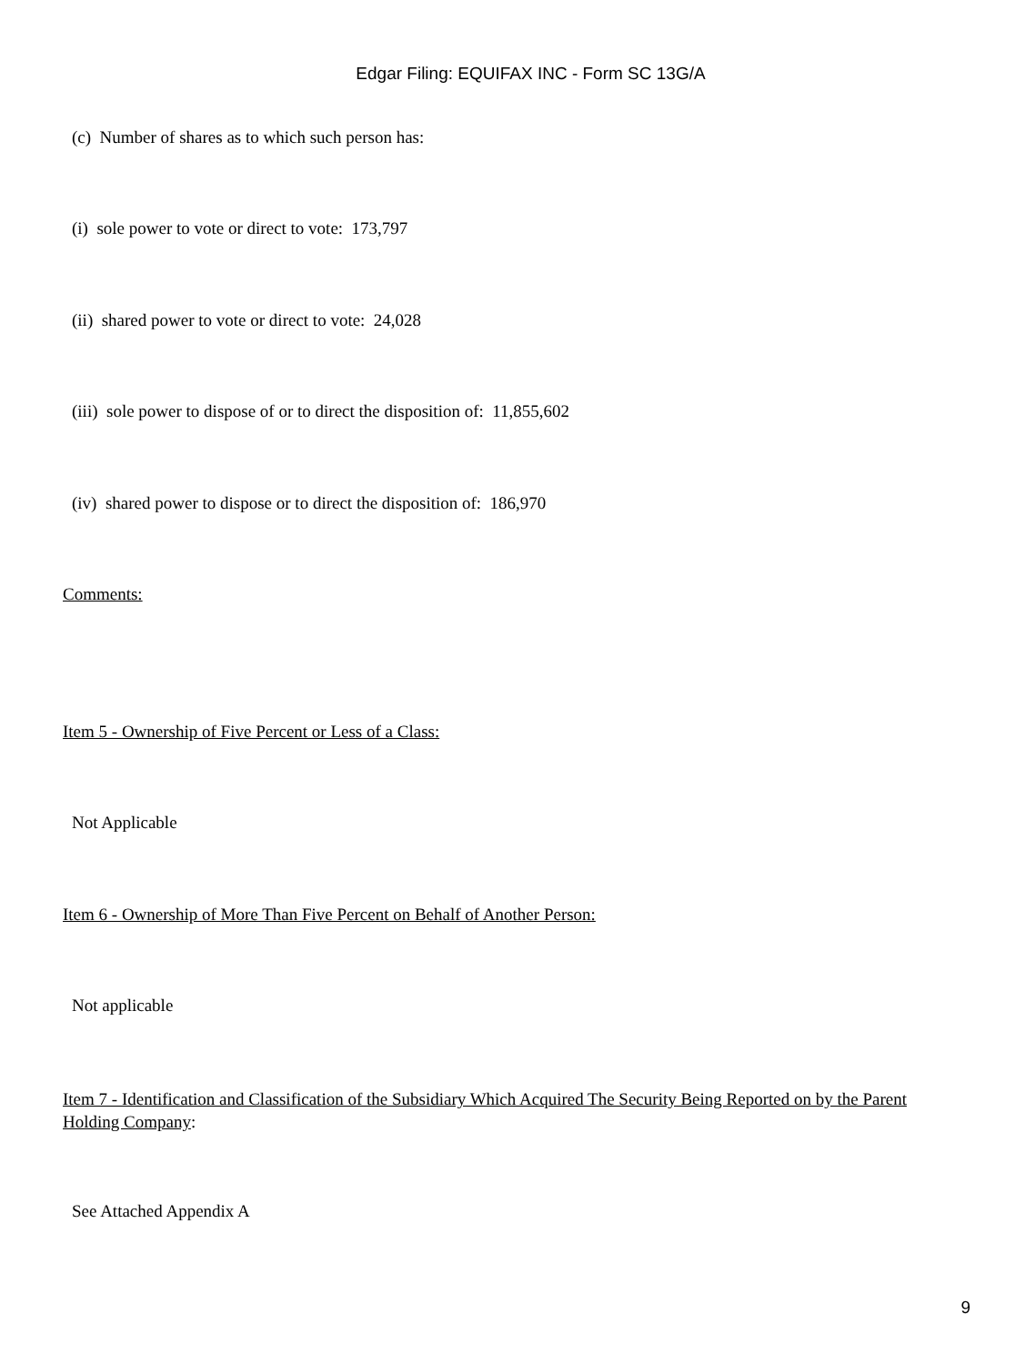Edgar Filing: EQUIFAX INC - Form SC 13G/A
(c) Number of shares as to which such person has:
(i) sole power to vote or direct to vote: 173,797
(ii) shared power to vote or direct to vote: 24,028
(iii) sole power to dispose of or to direct the disposition of: 11,855,602
(iv) shared power to dispose or to direct the disposition of: 186,970
Comments:
Item 5 - Ownership of Five Percent or Less of a Class:
Not Applicable
Item 6 - Ownership of More Than Five Percent on Behalf of Another Person:
Not applicable
Item 7 - Identification and Classification of the Subsidiary Which Acquired The Security Being Reported on by the Parent Holding Company:
See Attached Appendix A
9